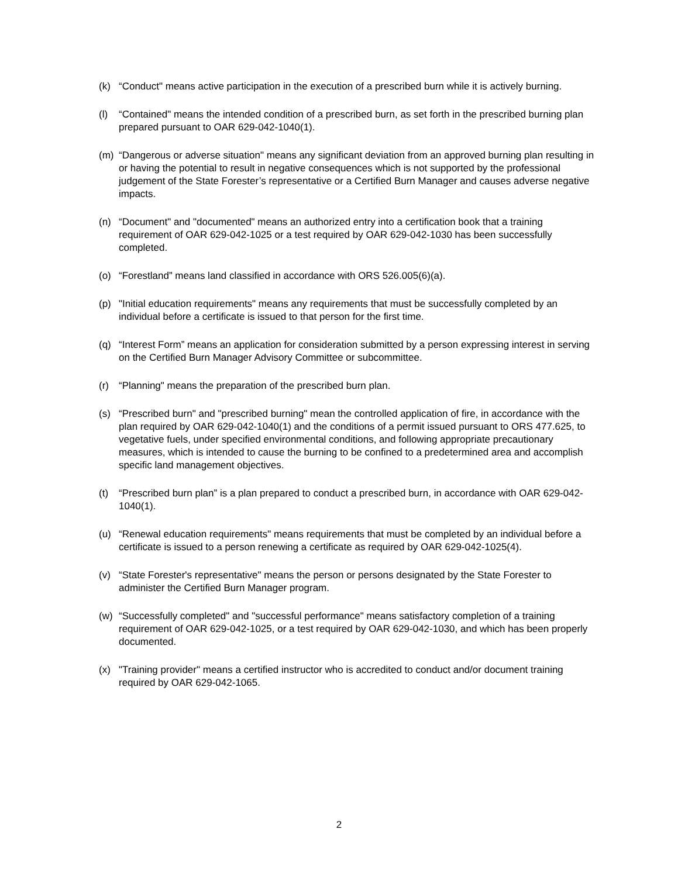(k) “Conduct" means active participation in the execution of a prescribed burn while it is actively burning.
(l) “Contained" means the intended condition of a prescribed burn, as set forth in the prescribed burning plan prepared pursuant to OAR 629-042-1040(1).
(m) “Dangerous or adverse situation" means any significant deviation from an approved burning plan resulting in or having the potential to result in negative consequences which is not supported by the professional judgement of the State Forester’s representative or a Certified Burn Manager and causes adverse negative impacts.
(n) “Document" and "documented" means an authorized entry into a certification book that a training requirement of OAR 629-042-1025 or a test required by OAR 629-042-1030 has been successfully completed.
(o) “Forestland” means land classified in accordance with ORS 526.005(6)(a).
(p) "Initial education requirements" means any requirements that must be successfully completed by an individual before a certificate is issued to that person for the first time.
(q) “Interest Form” means an application for consideration submitted by a person expressing interest in serving on the Certified Burn Manager Advisory Committee or subcommittee.
(r) “Planning" means the preparation of the prescribed burn plan.
(s) “Prescribed burn" and "prescribed burning" mean the controlled application of fire, in accordance with the plan required by OAR 629-042-1040(1) and the conditions of a permit issued pursuant to ORS 477.625, to vegetative fuels, under specified environmental conditions, and following appropriate precautionary measures, which is intended to cause the burning to be confined to a predetermined area and accomplish specific land management objectives.
(t) “Prescribed burn plan” is a plan prepared to conduct a prescribed burn, in accordance with OAR 629-042-1040(1).
(u) “Renewal education requirements" means requirements that must be completed by an individual before a certificate is issued to a person renewing a certificate as required by OAR 629-042-1025(4).
(v) “State Forester's representative" means the person or persons designated by the State Forester to administer the Certified Burn Manager program.
(w) “Successfully completed" and "successful performance" means satisfactory completion of a training requirement of OAR 629-042-1025, or a test required by OAR 629-042-1030, and which has been properly documented.
(x) "Training provider" means a certified instructor who is accredited to conduct and/or document training required by OAR 629-042-1065.
2